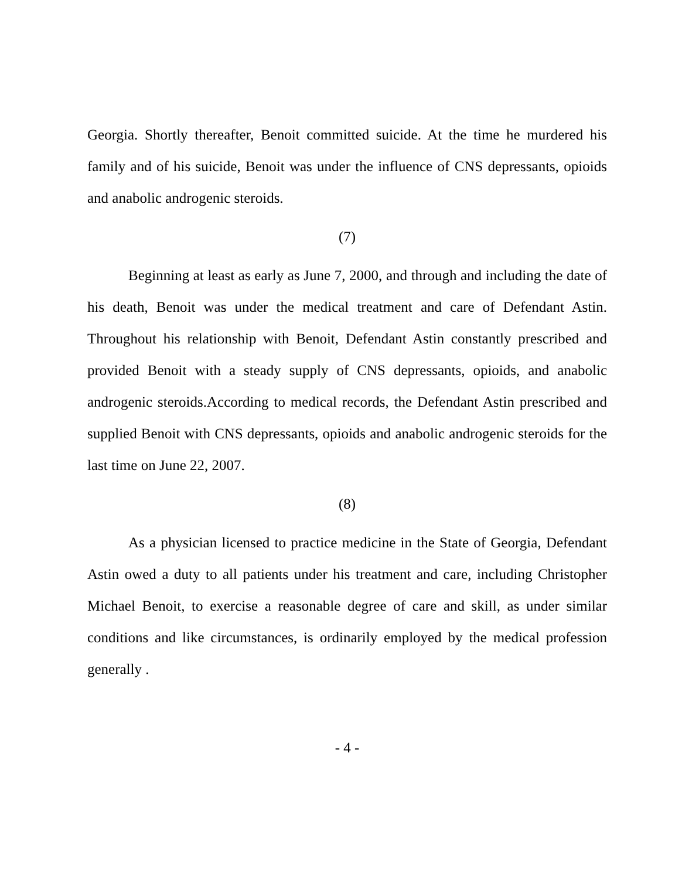Georgia. Shortly thereafter, Benoit committed suicide. At the time he murdered his family and of his suicide, Benoit was under the influence of CNS depressants, opioids and anabolic androgenic steroids.
(7)
Beginning at least as early as June 7, 2000, and through and including the date of his death, Benoit was under the medical treatment and care of Defendant Astin. Throughout his relationship with Benoit, Defendant Astin constantly prescribed and provided Benoit with a steady supply of CNS depressants, opioids, and anabolic androgenic steroids.According to medical records, the Defendant Astin prescribed and supplied Benoit with CNS depressants, opioids and anabolic androgenic steroids for the last time on June 22, 2007.
(8)
As a physician licensed to practice medicine in the State of Georgia, Defendant Astin owed a duty to all patients under his treatment and care, including Christopher Michael Benoit, to exercise a reasonable degree of care and skill, as under similar conditions and like circumstances, is ordinarily employed by the medical profession generally .
- 4 -